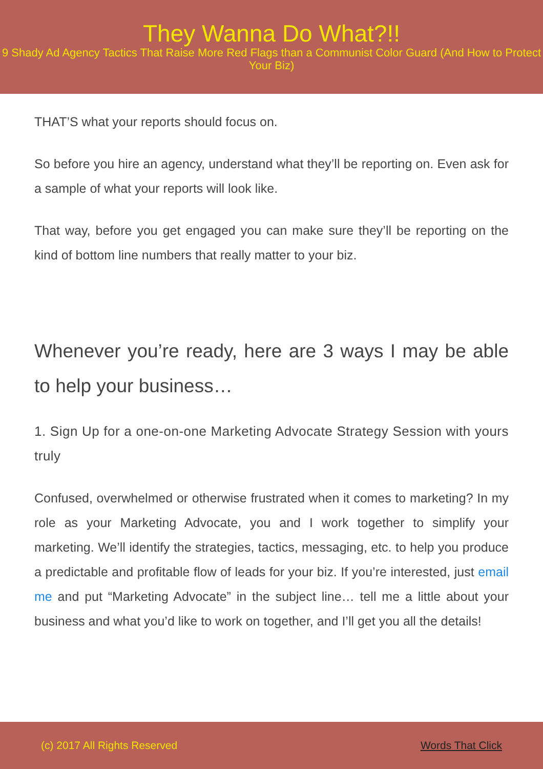They Wanna Do What?!!
9 Shady Ad Agency Tactics That Raise More Red Flags than a Communist Color Guard (And How to Protect Your Biz)
THAT’S what your reports should focus on.
So before you hire an agency, understand what they’ll be reporting on. Even ask for a sample of what your reports will look like.
That way, before you get engaged you can make sure they’ll be reporting on the kind of bottom line numbers that really matter to your biz.
Whenever you’re ready, here are 3 ways I may be able to help your business…
1. Sign Up for a one-on-one Marketing Advocate Strategy Session with yours truly
Confused, overwhelmed or otherwise frustrated when it comes to marketing? In my role as your Marketing Advocate, you and I work together to simplify your marketing. We’ll identify the strategies, tactics, messaging, etc. to help you produce a predictable and profitable flow of leads for your biz. If you’re interested, just email me and put “Marketing Advocate” in the subject line… tell me a little about your business and what you’d like to work on together, and I’ll get you all the details!
(c) 2017 All Rights Reserved Words That Click